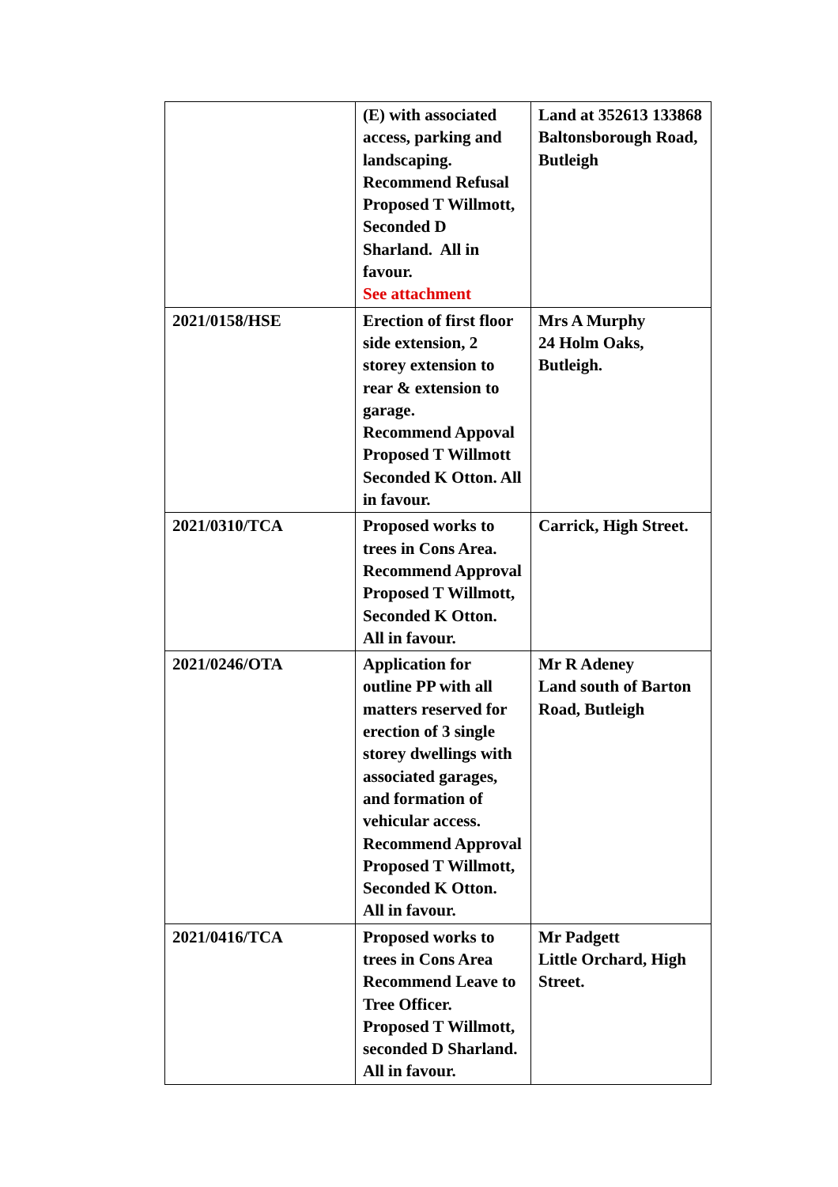| | (E) with associated access, parking and landscaping. Recommend Refusal Proposed T Willmott, Seconded D Sharland. All in favour. See attachment | Land at 352613 133868 Baltonsborough Road, Butleigh |
| 2021/0158/HSE | Erection of first floor side extension, 2 storey extension to rear & extension to garage. Recommend Appoval Proposed T Willmott Seconded K Otton. All in favour. | Mrs A Murphy 24 Holm Oaks, Butleigh. |
| 2021/0310/TCA | Proposed works to trees in Cons Area. Recommend Approval Proposed T Willmott, Seconded K Otton. All in favour. | Carrick, High Street. |
| 2021/0246/OTA | Application for outline PP with all matters reserved for erection of 3 single storey dwellings with associated garages, and formation of vehicular access. Recommend Approval Proposed T Willmott, Seconded K Otton. All in favour. | Mr R Adeney Land south of Barton Road, Butleigh |
| 2021/0416/TCA | Proposed works to trees in Cons Area Recommend Leave to Tree Officer. Proposed T Willmott, seconded D Sharland. All in favour. | Mr Padgett Little Orchard, High Street. |